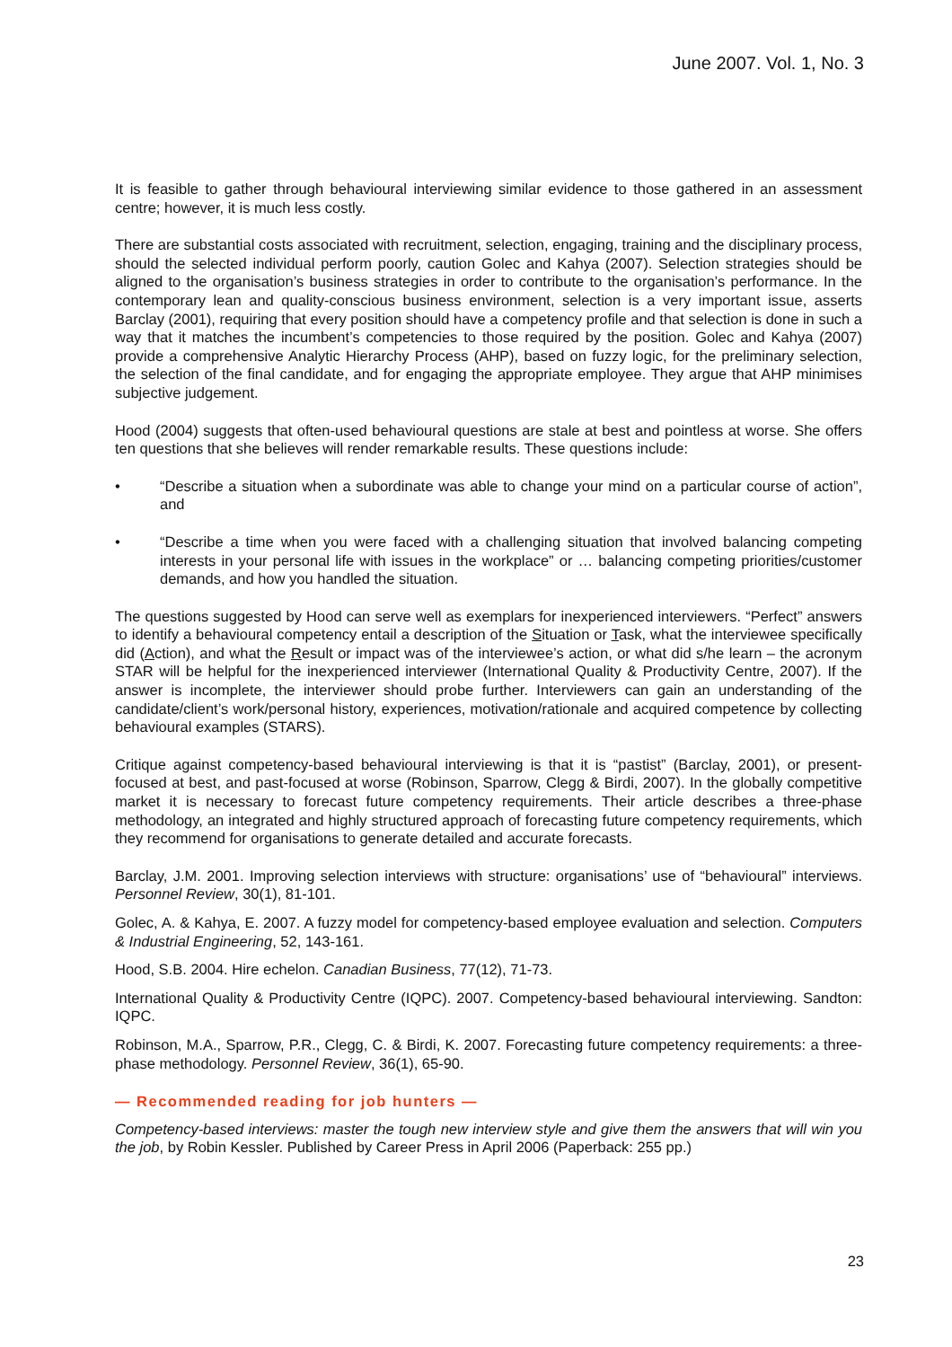June 2007. Vol. 1, No. 3
It is feasible to gather through behavioural interviewing similar evidence to those gathered in an assessment centre; however, it is much less costly.
There are substantial costs associated with recruitment, selection, engaging, training and the disciplinary process, should the selected individual perform poorly, caution Golec and Kahya (2007). Selection strategies should be aligned to the organisation’s business strategies in order to contribute to the organisation’s performance. In the contemporary lean and quality-conscious business environment, selection is a very important issue, asserts Barclay (2001), requiring that every position should have a competency profile and that selection is done in such a way that it matches the incumbent’s competencies to those required by the position. Golec and Kahya (2007) provide a comprehensive Analytic Hierarchy Process (AHP), based on fuzzy logic, for the preliminary selection, the selection of the final candidate, and for engaging the appropriate employee. They argue that AHP minimises subjective judgement.
Hood (2004) suggests that often-used behavioural questions are stale at best and pointless at worse. She offers ten questions that she believes will render remarkable results. These questions include:
• “Describe a situation when a subordinate was able to change your mind on a particular course of action”, and
• “Describe a time when you were faced with a challenging situation that involved balancing competing interests in your personal life with issues in the workplace” or … balancing competing priorities/customer demands, and how you handled the situation.
The questions suggested by Hood can serve well as exemplars for inexperienced interviewers. “Perfect” answers to identify a behavioural competency entail a description of the Situation or Task, what the interviewee specifically did (Action), and what the Result or impact was of the interviewee’s action, or what did s/he learn – the acronym STAR will be helpful for the inexperienced interviewer (International Quality & Productivity Centre, 2007). If the answer is incomplete, the interviewer should probe further. Interviewers can gain an understanding of the candidate/client’s work/personal history, experiences, motivation/rationale and acquired competence by collecting behavioural examples (STARS).
Critique against competency-based behavioural interviewing is that it is “pastist” (Barclay, 2001), or present-focused at best, and past-focused at worse (Robinson, Sparrow, Clegg & Birdi, 2007). In the globally competitive market it is necessary to forecast future competency requirements. Their article describes a three-phase methodology, an integrated and highly structured approach of forecasting future competency requirements, which they recommend for organisations to generate detailed and accurate forecasts.
Barclay, J.M. 2001. Improving selection interviews with structure: organisations’ use of “behavioural” interviews. Personnel Review, 30(1), 81-101.
Golec, A. & Kahya, E. 2007. A fuzzy model for competency-based employee evaluation and selection. Computers & Industrial Engineering, 52, 143-161.
Hood, S.B. 2004. Hire echelon. Canadian Business, 77(12), 71-73.
International Quality & Productivity Centre (IQPC). 2007. Competency-based behavioural interviewing. Sandton: IQPC.
Robinson, M.A., Sparrow, P.R., Clegg, C. & Birdi, K. 2007. Forecasting future competency requirements: a three-phase methodology. Personnel Review, 36(1), 65-90.
— Recommended reading for job hunters —
Competency-based interviews: master the tough new interview style and give them the answers that will win you the job, by Robin Kessler. Published by Career Press in April 2006 (Paperback: 255 pp.)
23